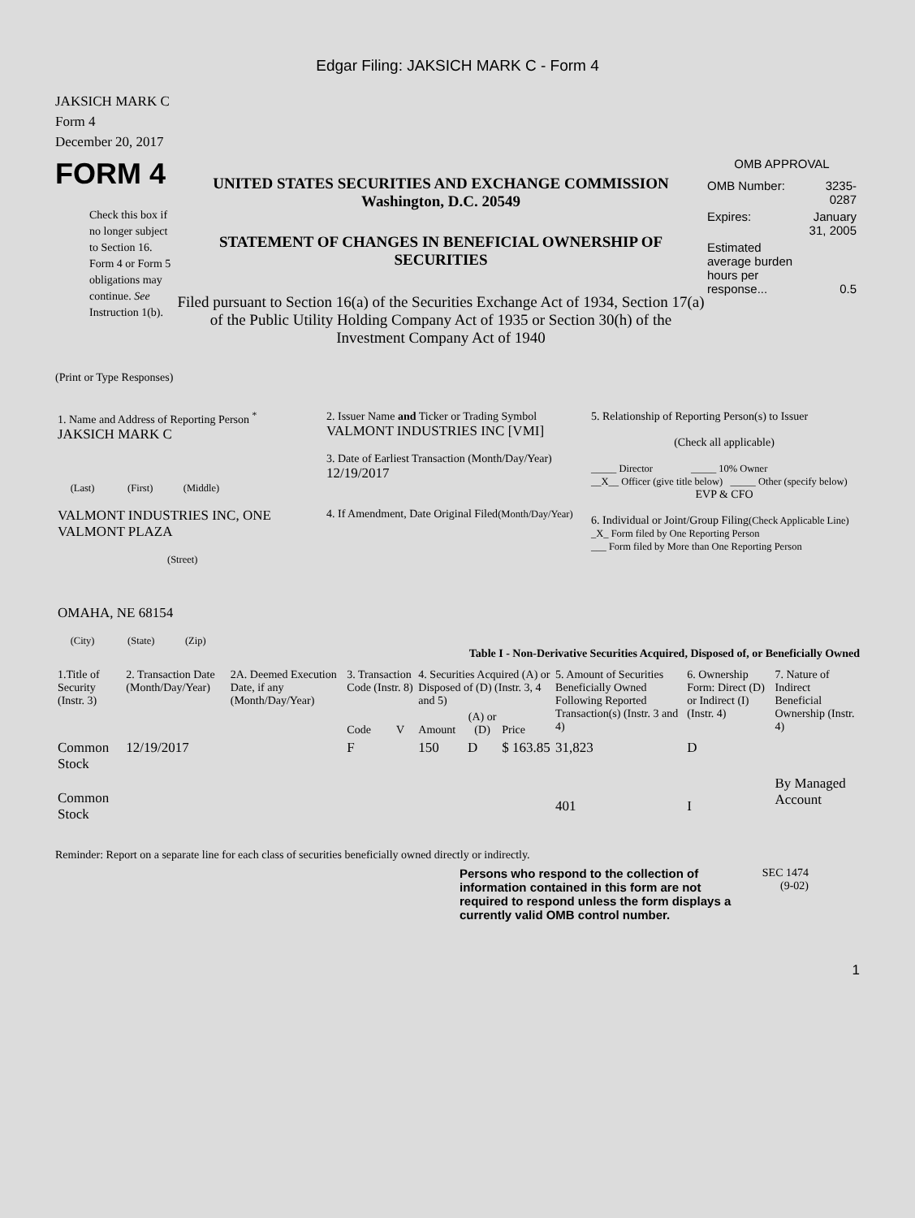Edgar Filing: JAKSICH MARK C - Form 4
JAKSICH MARK C
Form 4
December 20, 2017
FORM 4
Check this box if no longer subject to Section 16. Form 4 or Form 5 obligations may continue. See Instruction 1(b).
UNITED STATES SECURITIES AND EXCHANGE COMMISSION
Washington, D.C. 20549
STATEMENT OF CHANGES IN BENEFICIAL OWNERSHIP OF SECURITIES
Filed pursuant to Section 16(a) of the Securities Exchange Act of 1934, Section 17(a) of the Public Utility Holding Company Act of 1935 or Section 30(h) of the Investment Company Act of 1940
OMB APPROVAL
| OMB Number: | 3235-0287 |
| Expires: | January 31, 2005 |
| Estimated average burden hours per response... | 0.5 |
(Print or Type Responses)
| 1. Name and Address of Reporting Person <sup>*</sup> JAKSICH MARK C (Last) (First) (Middle) VALMONT INDUSTRIES INC, ONE VALMONT PLAZA (Street) OMAHA, NE 68154 (City) (State) (Zip) | 2. Issuer Name and Ticker or Trading Symbol VALMONT INDUSTRIES INC [VMI] 3. Date of Earliest Transaction (Month/Day/Year) 12/19/2017 4. If Amendment, Date Original Filed (Month/Day/Year) | 5. Relationship of Reporting Person(s) to Issuer (Check all applicable) _____ Director _____ 10% Owner __X__ Officer (give title below) _____ Other (specify below) EVP & CFO 6. Individual or Joint/Group Filing (Check Applicable Line) _X_ Form filed by One Reporting Person ___ Form filed by More than One Reporting Person |
Table I - Non-Derivative Securities Acquired, Disposed of, or Beneficially Owned
| 1.Title of Security (Instr. 3) | 2. Transaction Date (Month/Day/Year) | 2A. Deemed Execution Date, if any (Month/Day/Year) | 3. Transaction Code (Instr. 8) | | 4. Securities Acquired (A) or Disposed of (D) (Instr. 3, 4 and 5) | | | 5. Amount of Securities Beneficially Owned Following Reported Transaction(s) (Instr. 3 and 4) | 6. Ownership Form: Direct (D) or Indirect (I) (Instr. 4) | 7. Nature of Indirect Beneficial Ownership (Instr. 4) |
| --- | --- | --- | --- | --- | --- | --- | --- | --- | --- | --- |
| | | | Code | V | Amount | (A) or (D) | Price | | | |
| Common Stock | 12/19/2017 | | F | | 150 | D | $ 163.85 | 31,823 | D | |
| Common Stock | | | | | | | | 401 | I | By Managed Account |
Reminder: Report on a separate line for each class of securities beneficially owned directly or indirectly.
Persons who respond to the collection of information contained in this form are not required to respond unless the form displays a currently valid OMB control number.
SEC 1474
(9-02)
1